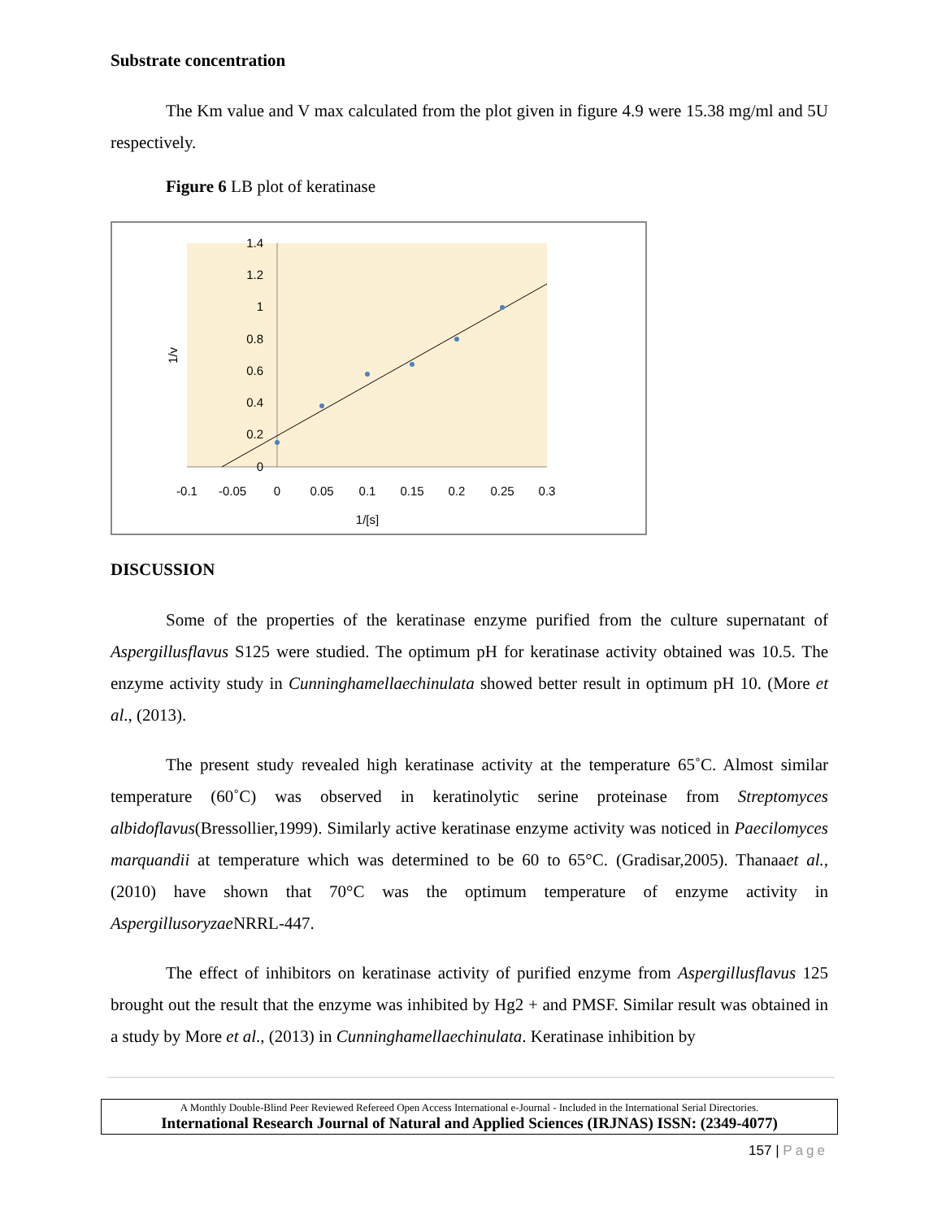Substrate concentration
The Km value and V max calculated from the plot given in figure 4.9 were 15.38 mg/ml and 5U respectively.
Figure 6 LB plot of keratinase
1.4
1.2
1
0.8
0.6
0.4
0.2
0
-0.1
-0.05
0
0.05
0.1
0.15
0.2
0.25
0.3
1/[s]
1/v
DISCUSSION
Some of the properties of the keratinase enzyme purified from the culture supernatant of Aspergillusflavus S125 were studied. The optimum pH for keratinase activity obtained was 10.5. The enzyme activity study in Cunninghamellaechinulata showed better result in optimum pH 10. (More et al., (2013).
The present study revealed high keratinase activity at the temperature 65˚C. Almost similar temperature (60˚C) was observed in keratinolytic serine proteinase from Streptomyces albidoflavus(Bressollier,1999). Similarly active keratinase enzyme activity was noticed in Paecilomyces marquandii at temperature which was determined to be 60 to 65°C. (Gradisar,2005). Thanaaet al., (2010) have shown that 70°C was the optimum temperature of enzyme activity in Aspergillusoryzae NRRL-447.
The effect of inhibitors on keratinase activity of purified enzyme from Aspergillusflavus 125 brought out the result that the enzyme was inhibited by Hg2 + and PMSF. Similar result was obtained in a study by More et al., (2013) in Cunninghamellaechinulata. Keratinase inhibition by
A Monthly Double-Blind Peer Reviewed Refereed Open Access International e-Journal - Included in the International Serial Directories.
International Research Journal of Natural and Applied Sciences (IRJNAS) ISSN: (2349-4077)
157 | Page